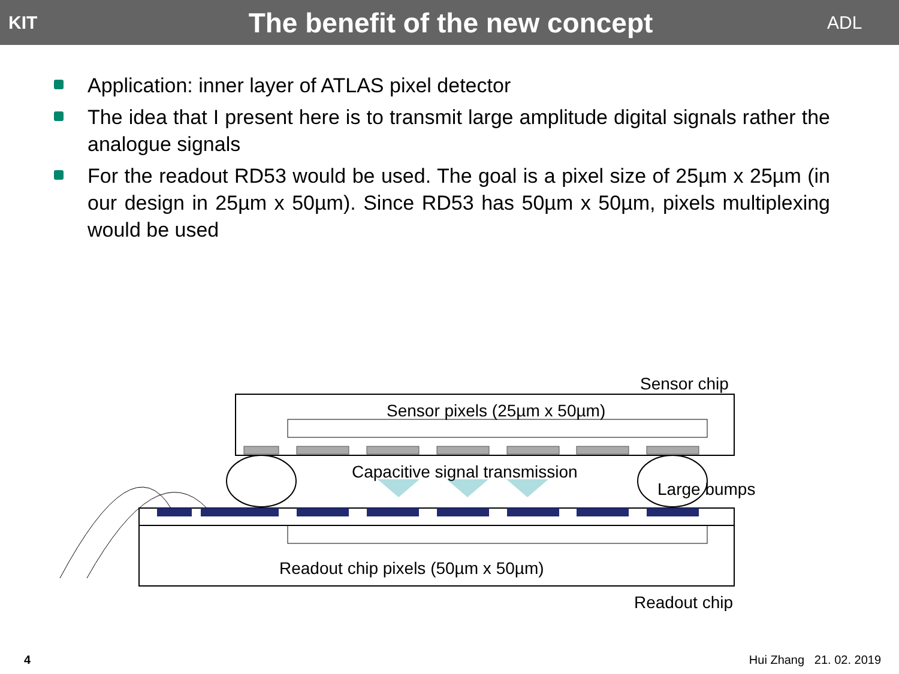KIT
The benefit of the new concept
ADL
Application: inner layer of ATLAS pixel detector
The idea that I present here is to transmit large amplitude digital signals rather the analogue signals
For the readout RD53 would be used. The goal is a pixel size of 25µm x 25µm (in our design in 25µm x 50µm). Since RD53 has 50µm x 50µm, pixels multiplexing would be used
Sensor chip
Sensor pixels (25µm x 50µm)
Capacitive signal transmission
Large bumps
Readout chip pixels (50µm x 50µm)
Readout chip
4 Hui Zhang 21. 02. 2019